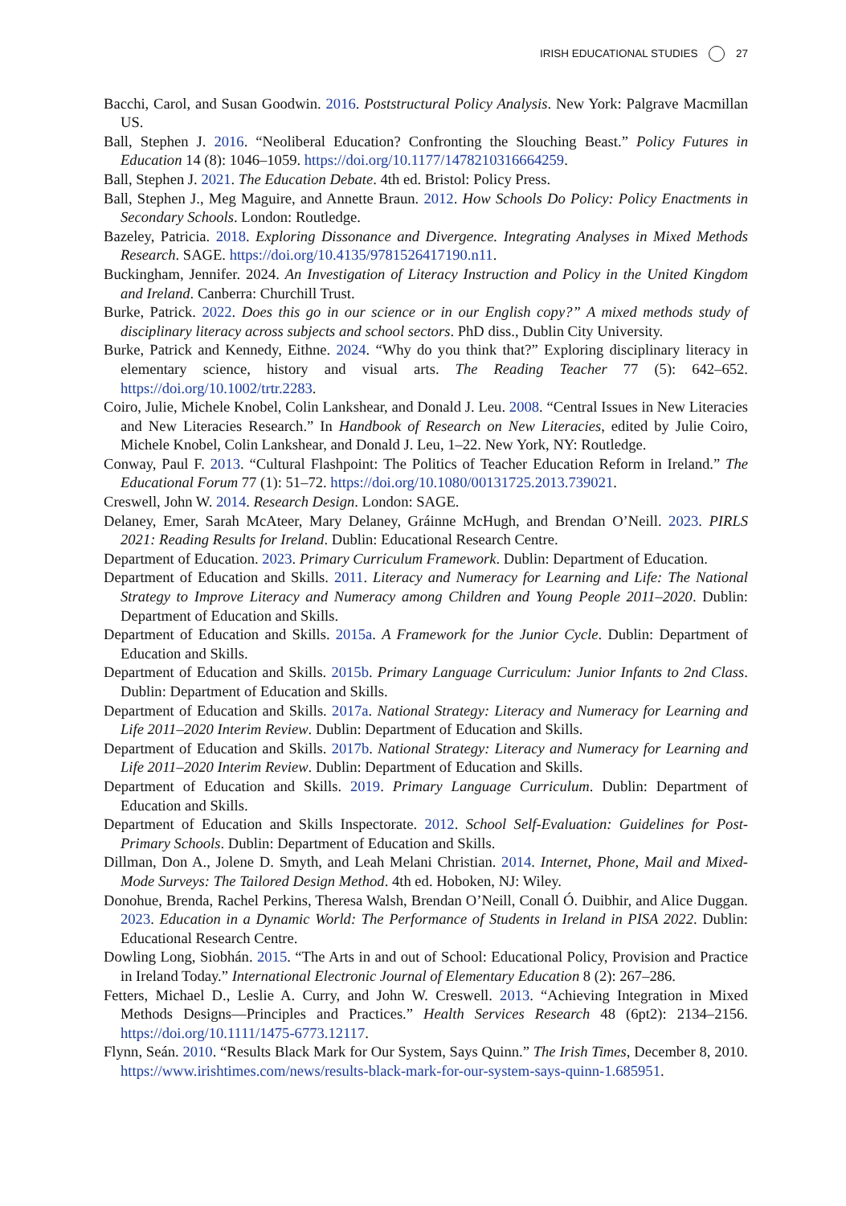IRISH EDUCATIONAL STUDIES 27
Bacchi, Carol, and Susan Goodwin. 2016. Poststructural Policy Analysis. New York: Palgrave Macmillan US.
Ball, Stephen J. 2016. “Neoliberal Education? Confronting the Slouching Beast.” Policy Futures in Education 14 (8): 1046–1059. https://doi.org/10.1177/1478210316664259.
Ball, Stephen J. 2021. The Education Debate. 4th ed. Bristol: Policy Press.
Ball, Stephen J., Meg Maguire, and Annette Braun. 2012. How Schools Do Policy: Policy Enactments in Secondary Schools. London: Routledge.
Bazeley, Patricia. 2018. Exploring Dissonance and Divergence. Integrating Analyses in Mixed Methods Research. SAGE. https://doi.org/10.4135/9781526417190.n11.
Buckingham, Jennifer. 2024. An Investigation of Literacy Instruction and Policy in the United Kingdom and Ireland. Canberra: Churchill Trust.
Burke, Patrick. 2022. Does this go in our science or in our English copy?” A mixed methods study of disciplinary literacy across subjects and school sectors. PhD diss., Dublin City University.
Burke, Patrick and Kennedy, Eithne. 2024. “Why do you think that?” Exploring disciplinary literacy in elementary science, history and visual arts. The Reading Teacher 77 (5): 642–652. https://doi.org/10.1002/trtr.2283.
Coiro, Julie, Michele Knobel, Colin Lankshear, and Donald J. Leu. 2008. “Central Issues in New Literacies and New Literacies Research.” In Handbook of Research on New Literacies, edited by Julie Coiro, Michele Knobel, Colin Lankshear, and Donald J. Leu, 1–22. New York, NY: Routledge.
Conway, Paul F. 2013. “Cultural Flashpoint: The Politics of Teacher Education Reform in Ireland.” The Educational Forum 77 (1): 51–72. https://doi.org/10.1080/00131725.2013.739021.
Creswell, John W. 2014. Research Design. London: SAGE.
Delaney, Emer, Sarah McAteer, Mary Delaney, Gráinne McHugh, and Brendan O’Neill. 2023. PIRLS 2021: Reading Results for Ireland. Dublin: Educational Research Centre.
Department of Education. 2023. Primary Curriculum Framework. Dublin: Department of Education.
Department of Education and Skills. 2011. Literacy and Numeracy for Learning and Life: The National Strategy to Improve Literacy and Numeracy among Children and Young People 2011–2020. Dublin: Department of Education and Skills.
Department of Education and Skills. 2015a. A Framework for the Junior Cycle. Dublin: Department of Education and Skills.
Department of Education and Skills. 2015b. Primary Language Curriculum: Junior Infants to 2nd Class. Dublin: Department of Education and Skills.
Department of Education and Skills. 2017a. National Strategy: Literacy and Numeracy for Learning and Life 2011–2020 Interim Review. Dublin: Department of Education and Skills.
Department of Education and Skills. 2017b. National Strategy: Literacy and Numeracy for Learning and Life 2011–2020 Interim Review. Dublin: Department of Education and Skills.
Department of Education and Skills. 2019. Primary Language Curriculum. Dublin: Department of Education and Skills.
Department of Education and Skills Inspectorate. 2012. School Self-Evaluation: Guidelines for Post-Primary Schools. Dublin: Department of Education and Skills.
Dillman, Don A., Jolene D. Smyth, and Leah Melani Christian. 2014. Internet, Phone, Mail and Mixed-Mode Surveys: The Tailored Design Method. 4th ed. Hoboken, NJ: Wiley.
Donohue, Brenda, Rachel Perkins, Theresa Walsh, Brendan O’Neill, Conall Ó. Duibhir, and Alice Duggan. 2023. Education in a Dynamic World: The Performance of Students in Ireland in PISA 2022. Dublin: Educational Research Centre.
Dowling Long, Siobhán. 2015. “The Arts in and out of School: Educational Policy, Provision and Practice in Ireland Today.” International Electronic Journal of Elementary Education 8 (2): 267–286.
Fetters, Michael D., Leslie A. Curry, and John W. Creswell. 2013. “Achieving Integration in Mixed Methods Designs—Principles and Practices.” Health Services Research 48 (6pt2): 2134–2156. https://doi.org/10.1111/1475-6773.12117.
Flynn, Seán. 2010. “Results Black Mark for Our System, Says Quinn.” The Irish Times, December 8, 2010. https://www.irishtimes.com/news/results-black-mark-for-our-system-says-quinn-1.685951.